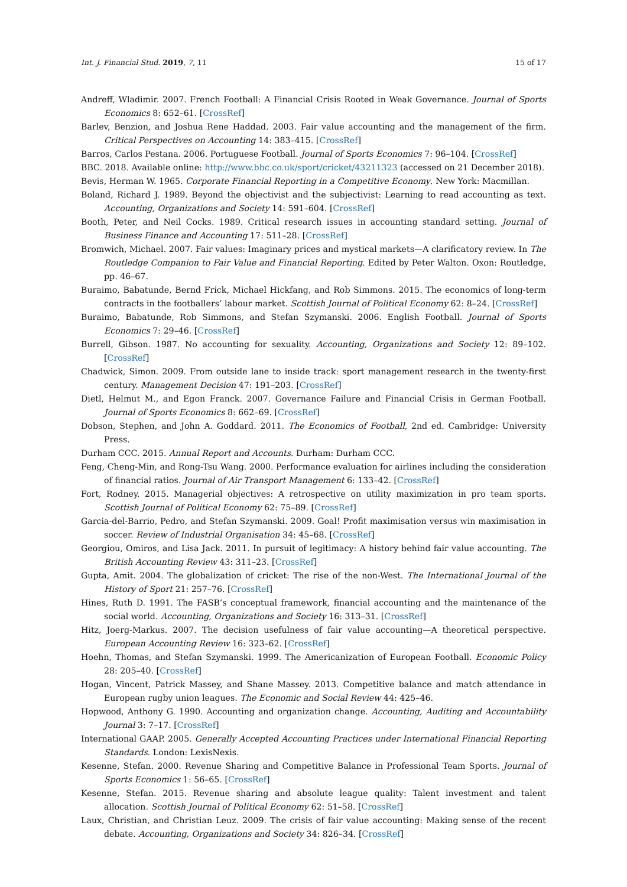Int. J. Financial Stud. 2019, 7, 11 15 of 17
Andreff, Wladimir. 2007. French Football: A Financial Crisis Rooted in Weak Governance. Journal of Sports Economics 8: 652–61. [CrossRef]
Barlev, Benzion, and Joshua Rene Haddad. 2003. Fair value accounting and the management of the firm. Critical Perspectives on Accounting 14: 383–415. [CrossRef]
Barros, Carlos Pestana. 2006. Portuguese Football. Journal of Sports Economics 7: 96–104. [CrossRef]
BBC. 2018. Available online: http://www.bbc.co.uk/sport/cricket/43211323 (accessed on 21 December 2018).
Bevis, Herman W. 1965. Corporate Financial Reporting in a Competitive Economy. New York: Macmillan.
Boland, Richard J. 1989. Beyond the objectivist and the subjectivist: Learning to read accounting as text. Accounting, Organizations and Society 14: 591–604. [CrossRef]
Booth, Peter, and Neil Cocks. 1989. Critical research issues in accounting standard setting. Journal of Business Finance and Accounting 17: 511–28. [CrossRef]
Bromwich, Michael. 2007. Fair values: Imaginary prices and mystical markets—A clarificatory review. In The Routledge Companion to Fair Value and Financial Reporting. Edited by Peter Walton. Oxon: Routledge, pp. 46–67.
Buraimo, Babatunde, Bernd Frick, Michael Hickfang, and Rob Simmons. 2015. The economics of long-term contracts in the footballers’ labour market. Scottish Journal of Political Economy 62: 8–24. [CrossRef]
Buraimo, Babatunde, Rob Simmons, and Stefan Szymanski. 2006. English Football. Journal of Sports Economics 7: 29–46. [CrossRef]
Burrell, Gibson. 1987. No accounting for sexuality. Accounting, Organizations and Society 12: 89–102. [CrossRef]
Chadwick, Simon. 2009. From outside lane to inside track: sport management research in the twenty-first century. Management Decision 47: 191–203. [CrossRef]
Dietl, Helmut M., and Egon Franck. 2007. Governance Failure and Financial Crisis in German Football. Journal of Sports Economics 8: 662–69. [CrossRef]
Dobson, Stephen, and John A. Goddard. 2011. The Economics of Football, 2nd ed. Cambridge: University Press.
Durham CCC. 2015. Annual Report and Accounts. Durham: Durham CCC.
Feng, Cheng-Min, and Rong-Tsu Wang. 2000. Performance evaluation for airlines including the consideration of financial ratios. Journal of Air Transport Management 6: 133–42. [CrossRef]
Fort, Rodney. 2015. Managerial objectives: A retrospective on utility maximization in pro team sports. Scottish Journal of Political Economy 62: 75–89. [CrossRef]
Garcia-del-Barrio, Pedro, and Stefan Szymanski. 2009. Goal! Profit maximisation versus win maximisation in soccer. Review of Industrial Organisation 34: 45–68. [CrossRef]
Georgiou, Omiros, and Lisa Jack. 2011. In pursuit of legitimacy: A history behind fair value accounting. The British Accounting Review 43: 311–23. [CrossRef]
Gupta, Amit. 2004. The globalization of cricket: The rise of the non-West. The International Journal of the History of Sport 21: 257–76. [CrossRef]
Hines, Ruth D. 1991. The FASB’s conceptual framework, financial accounting and the maintenance of the social world. Accounting, Organizations and Society 16: 313–31. [CrossRef]
Hitz, Joerg-Markus. 2007. The decision usefulness of fair value accounting—A theoretical perspective. European Accounting Review 16: 323–62. [CrossRef]
Hoehn, Thomas, and Stefan Szymanski. 1999. The Americanization of European Football. Economic Policy 28: 205–40. [CrossRef]
Hogan, Vincent, Patrick Massey, and Shane Massey. 2013. Competitive balance and match attendance in European rugby union leagues. The Economic and Social Review 44: 425–46.
Hopwood, Anthony G. 1990. Accounting and organization change. Accounting, Auditing and Accountability Journal 3: 7–17. [CrossRef]
International GAAP. 2005. Generally Accepted Accounting Practices under International Financial Reporting Standards. London: LexisNexis.
Kesenne, Stefan. 2000. Revenue Sharing and Competitive Balance in Professional Team Sports. Journal of Sports Economics 1: 56–65. [CrossRef]
Kesenne, Stefan. 2015. Revenue sharing and absolute league quality: Talent investment and talent allocation. Scottish Journal of Political Economy 62: 51–58. [CrossRef]
Laux, Christian, and Christian Leuz. 2009. The crisis of fair value accounting: Making sense of the recent debate. Accounting, Organizations and Society 34: 826–34. [CrossRef]